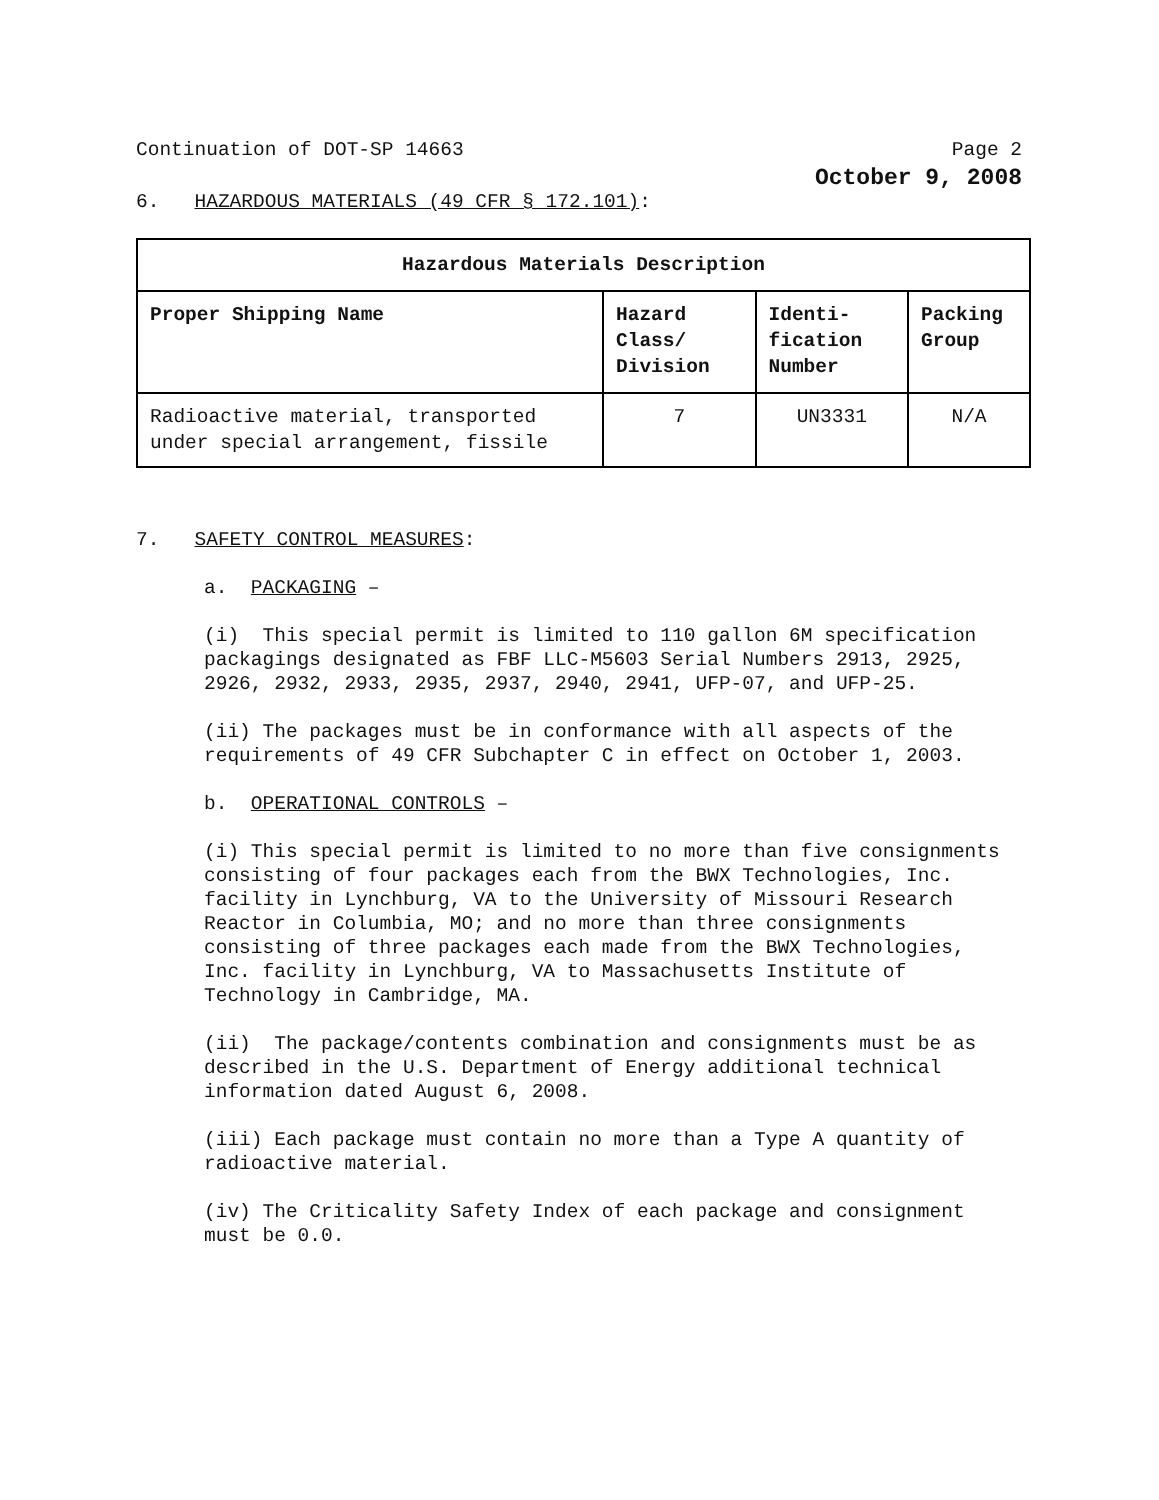Continuation of DOT-SP 14663 Page 2
October 9, 2008
6. HAZARDOUS MATERIALS (49 CFR § 172.101):
| Hazardous Materials Description | | | |
| --- | --- | --- | --- |
| Proper Shipping Name | Hazard Class/ Division | Identi-fication Number | Packing Group |
| Radioactive material, transported under special arrangement, fissile | 7 | UN3331 | N/A |
7. SAFETY CONTROL MEASURES:
a. PACKAGING –
(i) This special permit is limited to 110 gallon 6M specification packagings designated as FBF LLC-M5603 Serial Numbers 2913, 2925, 2926, 2932, 2933, 2935, 2937, 2940, 2941, UFP-07, and UFP-25.
(ii) The packages must be in conformance with all aspects of the requirements of 49 CFR Subchapter C in effect on October 1, 2003.
b. OPERATIONAL CONTROLS –
(i) This special permit is limited to no more than five consignments consisting of four packages each from the BWX Technologies, Inc. facility in Lynchburg, VA to the University of Missouri Research Reactor in Columbia, MO; and no more than three consignments consisting of three packages each made from the BWX Technologies, Inc. facility in Lynchburg, VA to Massachusetts Institute of Technology in Cambridge, MA.
(ii) The package/contents combination and consignments must be as described in the U.S. Department of Energy additional technical information dated August 6, 2008.
(iii) Each package must contain no more than a Type A quantity of radioactive material.
(iv) The Criticality Safety Index of each package and consignment must be 0.0.